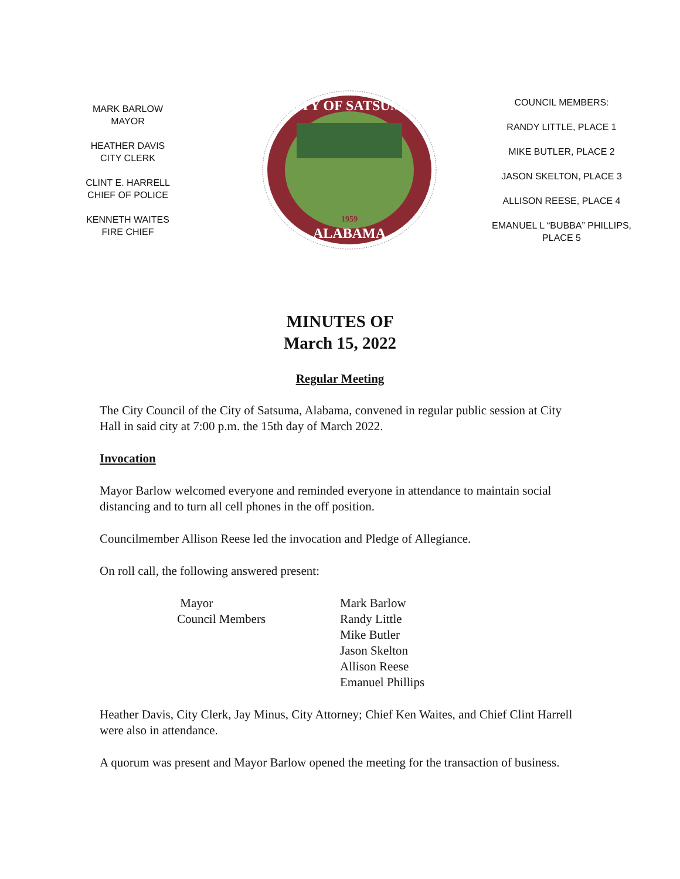MARK BARLOW
MAYOR
HEATHER DAVIS
CITY CLERK
CLINT E. HARRELL
CHIEF OF POLICE
KENNETH WAITES
FIRE CHIEF
CITY OF SATSUMA
ALABAMA
1959
COUNCIL MEMBERS:
RANDY LITTLE, PLACE 1
MIKE BUTLER, PLACE 2
JASON SKELTON, PLACE 3
ALLISON REESE, PLACE 4
EMANUEL L “BUBBA” PHILLIPS,
PLACE 5
MINUTES OF
March 15, 2022
Regular Meeting
The City Council of the City of Satsuma, Alabama, convened in regular public session at City Hall in said city at 7:00 p.m. the 15th day of March 2022.
Invocation
Mayor Barlow welcomed everyone and reminded everyone in attendance to maintain social distancing and to turn all cell phones in the off position.
Councilmember Allison Reese led the invocation and Pledge of Allegiance.
On roll call, the following answered present:
| Mayor | Mark Barlow |
| Council Members | Randy Little |
| | Mike Butler |
| | Jason Skelton |
| | Allison Reese |
| | Emanuel Phillips |
Heather Davis, City Clerk, Jay Minus, City Attorney; Chief Ken Waites, and Chief Clint Harrell were also in attendance.
A quorum was present and Mayor Barlow opened the meeting for the transaction of business.